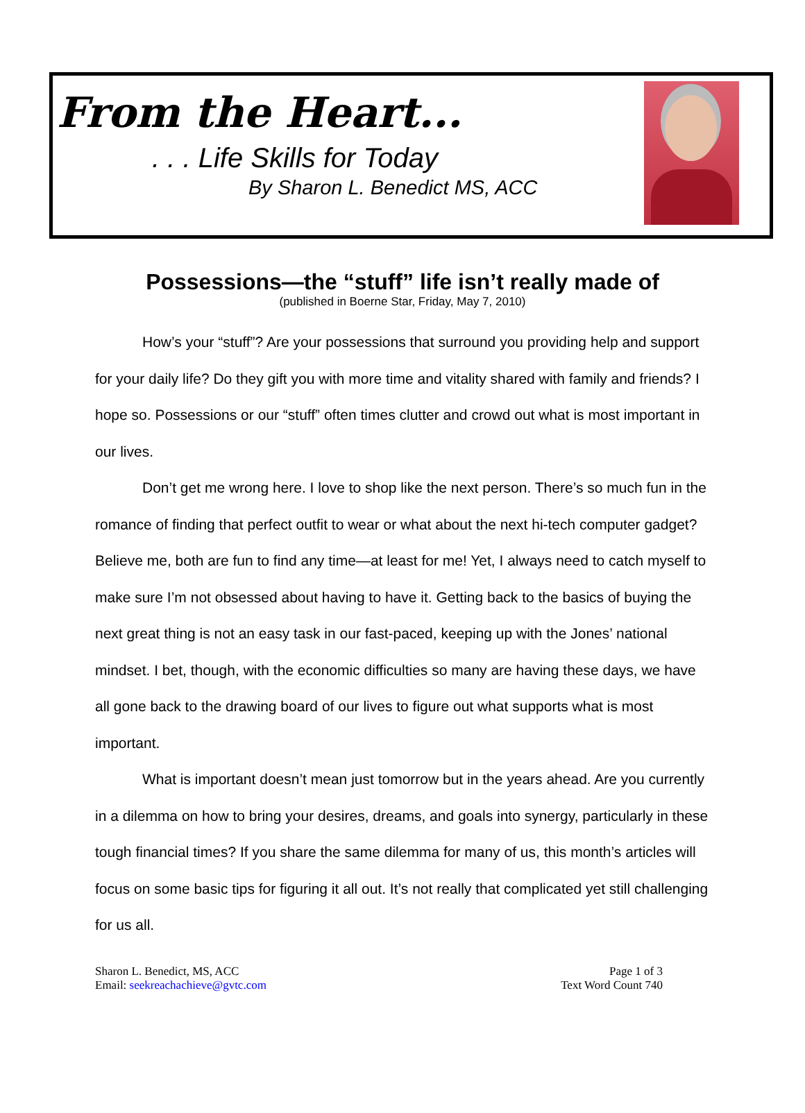From the Heart...
. . . Life Skills for Today
By Sharon L. Benedict MS, ACC
Possessions—the “stuff” life isn’t really made of
(published in Boerne Star, Friday, May 7, 2010)
How’s your “stuff”? Are your possessions that surround you providing help and support for your daily life? Do they gift you with more time and vitality shared with family and friends? I hope so. Possessions or our “stuff” often times clutter and crowd out what is most important in our lives.
Don’t get me wrong here. I love to shop like the next person. There’s so much fun in the romance of finding that perfect outfit to wear or what about the next hi-tech computer gadget? Believe me, both are fun to find any time—at least for me! Yet, I always need to catch myself to make sure I’m not obsessed about having to have it. Getting back to the basics of buying the next great thing is not an easy task in our fast-paced, keeping up with the Jones’ national mindset. I bet, though, with the economic difficulties so many are having these days, we have all gone back to the drawing board of our lives to figure out what supports what is most important.
What is important doesn’t mean just tomorrow but in the years ahead. Are you currently in a dilemma on how to bring your desires, dreams, and goals into synergy, particularly in these tough financial times? If you share the same dilemma for many of us, this month’s articles will focus on some basic tips for figuring it all out. It’s not really that complicated yet still challenging for us all.
Sharon L. Benedict, MS, ACC
Email: seekreachachieve@gvtc.com
Page 1 of 3
Text Word Count 740